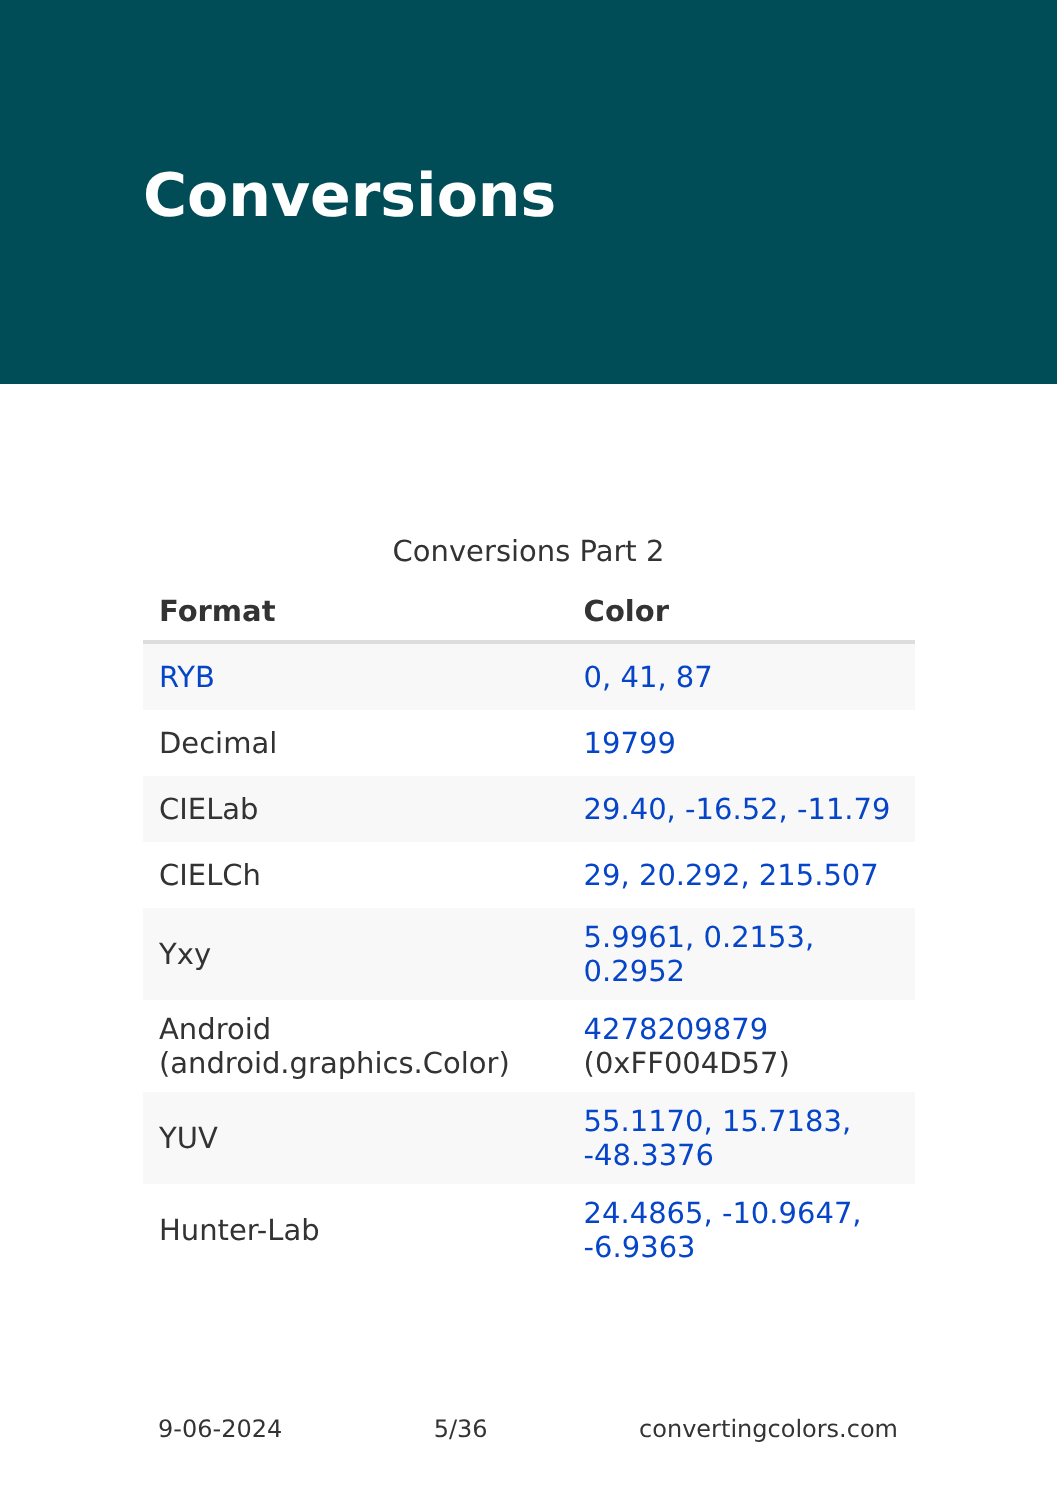Conversions
Conversions Part 2
| Format | Color |
| --- | --- |
| RYB | 0, 41, 87 |
| Decimal | 19799 |
| CIELab | 29.40, -16.52, -11.79 |
| CIELCh | 29, 20.292, 215.507 |
| Yxy | 5.9961, 0.2153, 0.2952 |
| Android (android.graphics.Color) | 4278209879 (0xFF004D57) |
| YUV | 55.1170, 15.7183, -48.3376 |
| Hunter-Lab | 24.4865, -10.9647, -6.9363 |
9-06-2024 5/36 convertingcolors.com